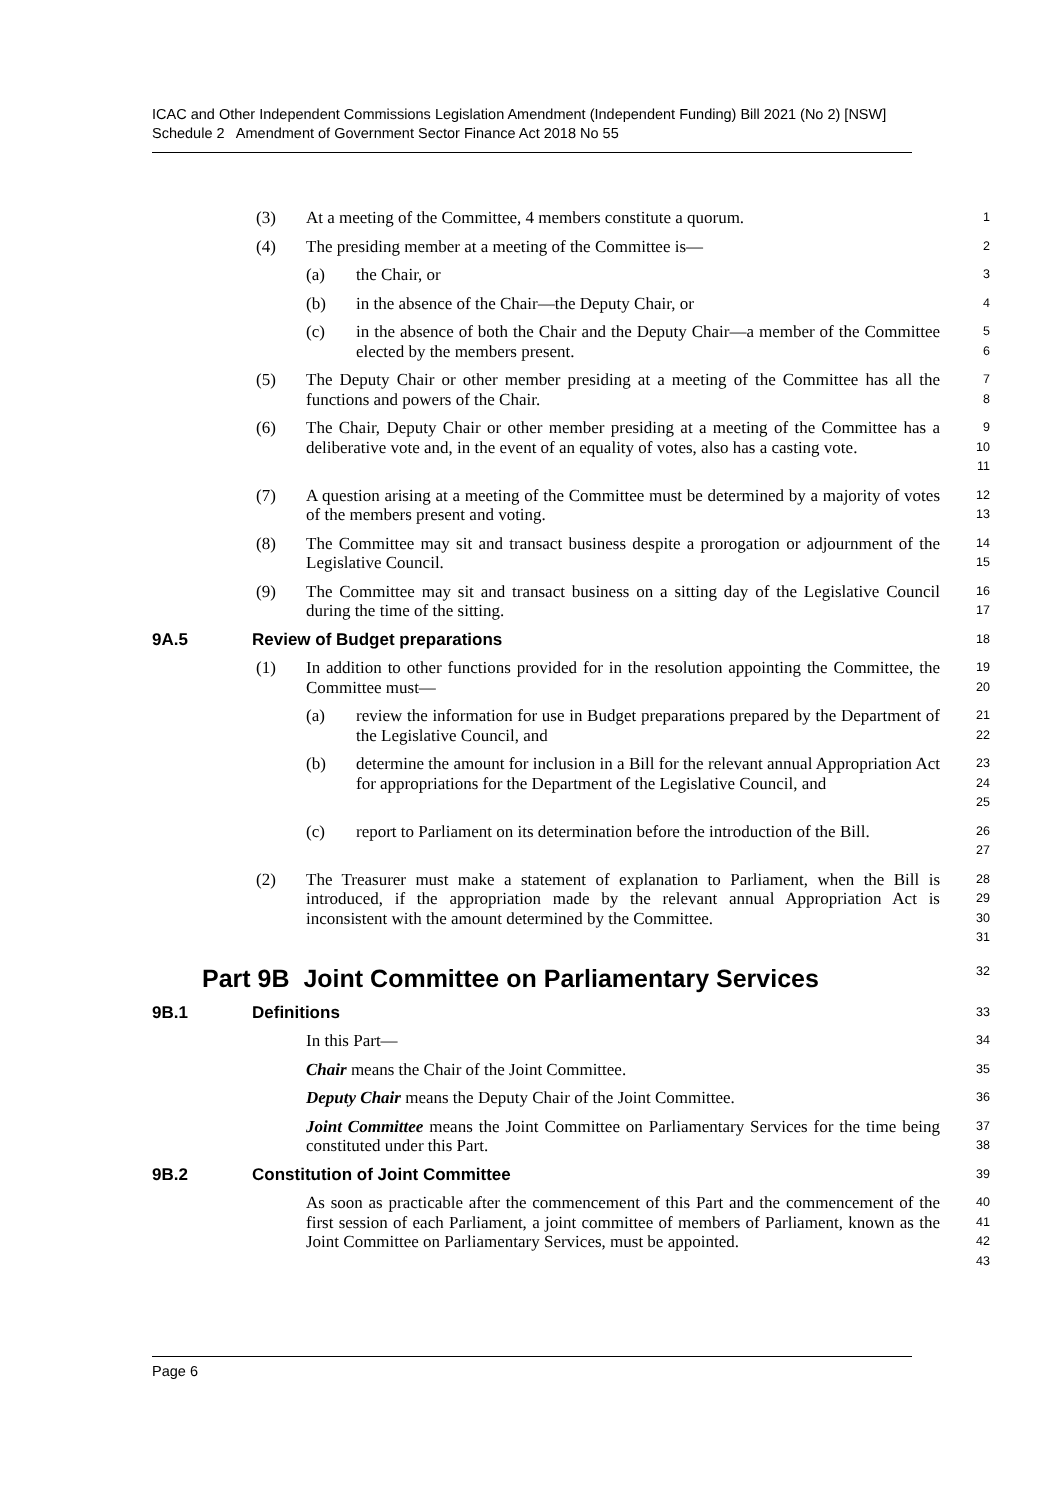ICAC and Other Independent Commissions Legislation Amendment (Independent Funding) Bill 2021 (No 2) [NSW]
Schedule 2 Amendment of Government Sector Finance Act 2018 No 55
(3) At a meeting of the Committee, 4 members constitute a quorum. 1
(4) The presiding member at a meeting of the Committee is— 2
(a) the Chair, or 3
(b) in the absence of the Chair—the Deputy Chair, or 4
(c) in the absence of both the Chair and the Deputy Chair—a member of the Committee elected by the members present. 5
6
(5) The Deputy Chair or other member presiding at a meeting of the Committee has all the functions and powers of the Chair. 7
8
(6) The Chair, Deputy Chair or other member presiding at a meeting of the Committee has a deliberative vote and, in the event of an equality of votes, also has a casting vote. 9
10
11
(7) A question arising at a meeting of the Committee must be determined by a majority of votes of the members present and voting. 12
13
(8) The Committee may sit and transact business despite a prorogation or adjournment of the Legislative Council. 14
15
(9) The Committee may sit and transact business on a sitting day of the Legislative Council during the time of the sitting. 16
17
9A.5 Review of Budget preparations 18
(1) In addition to other functions provided for in the resolution appointing the Committee, the Committee must— 19
20
(a) review the information for use in Budget preparations prepared by the Department of the Legislative Council, and 21
22
(b) determine the amount for inclusion in a Bill for the relevant annual Appropriation Act for appropriations for the Department of the Legislative Council, and 23
24
25
(c) report to Parliament on its determination before the introduction of the Bill. 26
27
(2) The Treasurer must make a statement of explanation to Parliament, when the Bill is introduced, if the appropriation made by the relevant annual Appropriation Act is inconsistent with the amount determined by the Committee. 28
29
30
31
Part 9B Joint Committee on Parliamentary Services 32
9B.1 Definitions 33
In this Part— 34
Chair means the Chair of the Joint Committee. 35
Deputy Chair means the Deputy Chair of the Joint Committee. 36
Joint Committee means the Joint Committee on Parliamentary Services for the time being constituted under this Part. 37
38
9B.2 Constitution of Joint Committee 39
As soon as practicable after the commencement of this Part and the commencement of the first session of each Parliament, a joint committee of members of Parliament, known as the Joint Committee on Parliamentary Services, must be appointed. 40
41
42
43
Page 6